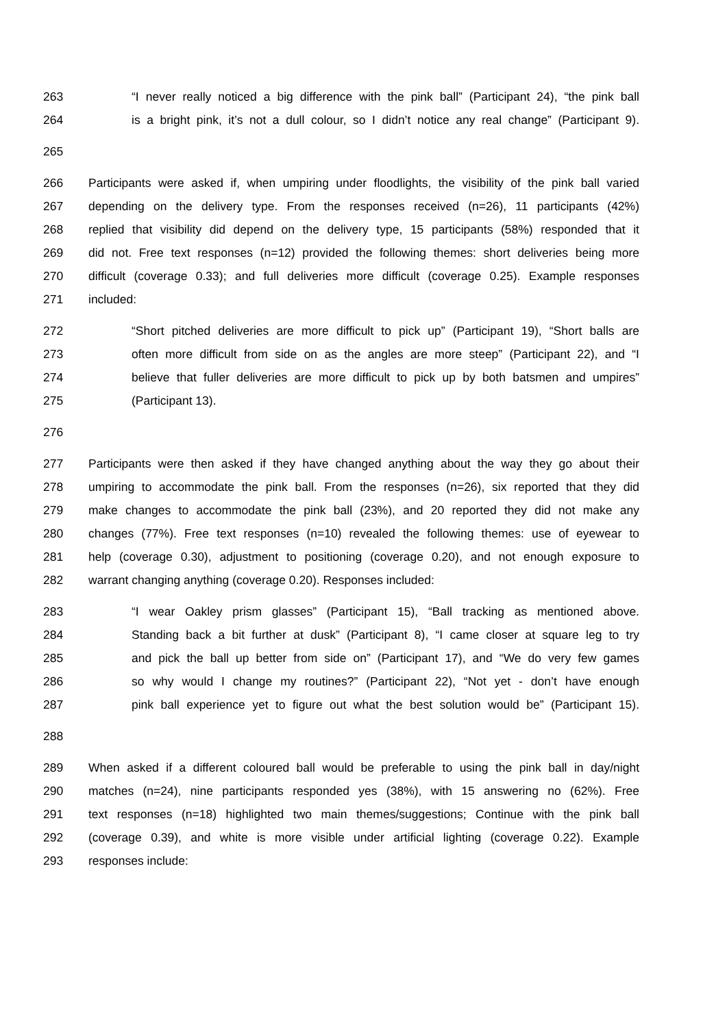263 “I never really noticed a big difference with the pink ball” (Participant 24), “the pink ball
264 is a bright pink, it’s not a dull colour, so I didn’t notice any real change” (Participant 9).
265
266 Participants were asked if, when umpiring under floodlights, the visibility of the pink ball varied
267 depending on the delivery type. From the responses received (n=26), 11 participants (42%)
268 replied that visibility did depend on the delivery type, 15 participants (58%) responded that it
269 did not. Free text responses (n=12) provided the following themes: short deliveries being more
270 difficult (coverage 0.33); and full deliveries more difficult (coverage 0.25). Example responses
271 included:
272 “Short pitched deliveries are more difficult to pick up” (Participant 19), “Short balls are
273 often more difficult from side on as the angles are more steep” (Participant 22), and “I
274 believe that fuller deliveries are more difficult to pick up by both batsmen and umpires”
275 (Participant 13).
276
277 Participants were then asked if they have changed anything about the way they go about their
278 umpiring to accommodate the pink ball. From the responses (n=26), six reported that they did
279 make changes to accommodate the pink ball (23%), and 20 reported they did not make any
280 changes (77%). Free text responses (n=10) revealed the following themes: use of eyewear to
281 help (coverage 0.30), adjustment to positioning (coverage 0.20), and not enough exposure to
282 warrant changing anything (coverage 0.20). Responses included:
283 “I wear Oakley prism glasses” (Participant 15), “Ball tracking as mentioned above.
284 Standing back a bit further at dusk” (Participant 8), “I came closer at square leg to try
285 and pick the ball up better from side on” (Participant 17), and “We do very few games
286 so why would I change my routines?” (Participant 22), “Not yet - don’t have enough
287 pink ball experience yet to figure out what the best solution would be” (Participant 15).
288
289 When asked if a different coloured ball would be preferable to using the pink ball in day/night
290 matches (n=24), nine participants responded yes (38%), with 15 answering no (62%). Free
291 text responses (n=18) highlighted two main themes/suggestions; Continue with the pink ball
292 (coverage 0.39), and white is more visible under artificial lighting (coverage 0.22). Example
293 responses include: